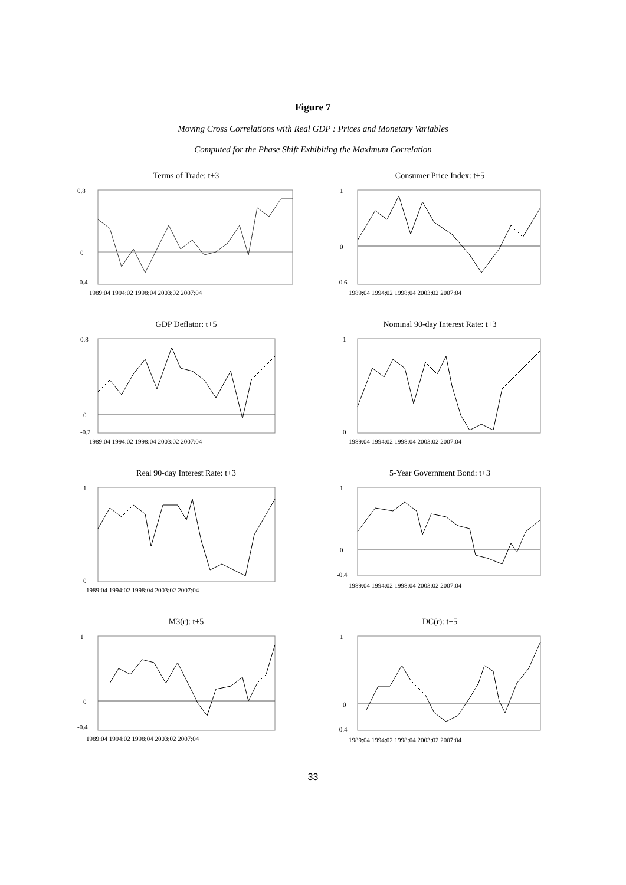Figure 7
Moving Cross Correlations with Real GDP : Prices and Monetary Variables
Computed for the Phase Shift Exhibiting the Maximum Correlation
Terms of Trade: t+3
0.8
0
-0.4
1989:04 1994:02 1998:04 2003:02 2007:04
Consumer Price Index: t+5
1
0
-0.6
1989:04 1994:02 1998:04 2003:02 2007:04
GDP Deflator: t+5
0.8
0
-0.2
1989:04 1994:02 1998:04 2003:02 2007:04
Nominal 90-day Interest Rate: t+3
1
0
1989:04 1994:02 1998:04 2003:02 2007:04
Real 90-day Interest Rate: t+3
1
0
1989:04 1994:02 1998:04 2003:02 2007:04
5-Year Government Bond: t+3
1
0
-0.4
1989:04 1994:02 1998:04 2003:02 2007:04
M3(r): t+5
1
0
-0.4
1989:04 1994:02 1998:04 2003:02 2007:04
DC(r): t+5
1
0
-0.4
1989:04 1994:02 1998:04 2003:02 2007:04
33